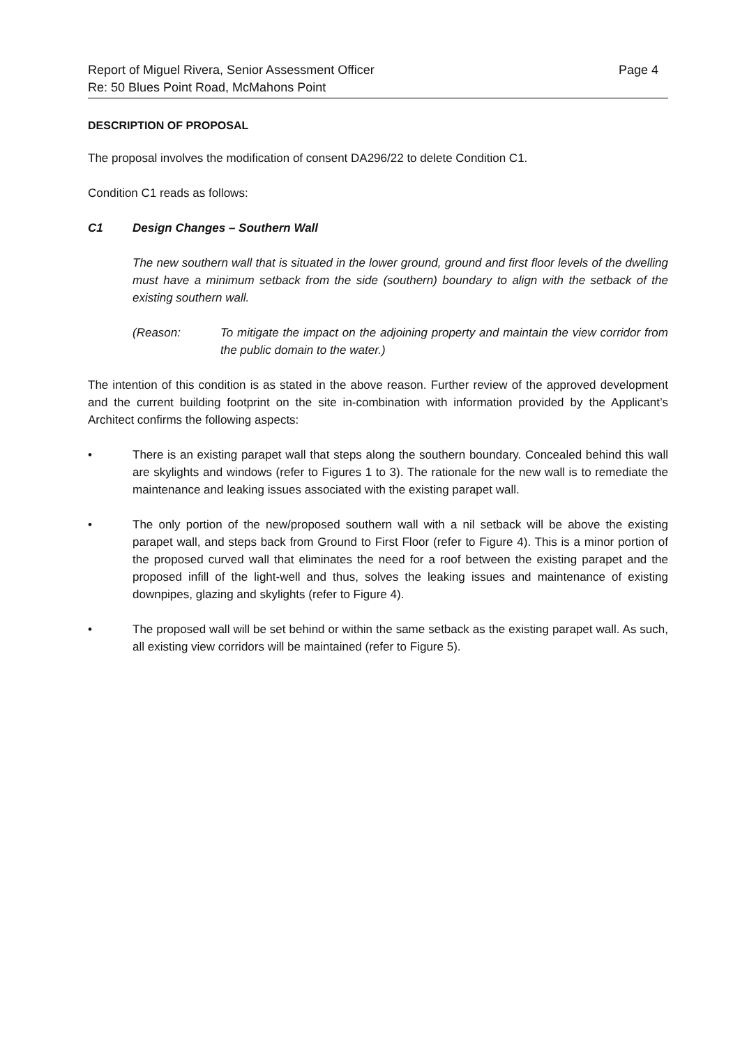Report of Miguel Rivera, Senior Assessment Officer
Re: 50 Blues Point Road, McMahons Point
Page 4
DESCRIPTION OF PROPOSAL
The proposal involves the modification of consent DA296/22 to delete Condition C1.
Condition C1 reads as follows:
C1 Design Changes – Southern Wall
The new southern wall that is situated in the lower ground, ground and first floor levels of the dwelling must have a minimum setback from the side (southern) boundary to align with the setback of the existing southern wall.
(Reason: To mitigate the impact on the adjoining property and maintain the view corridor from the public domain to the water.)
The intention of this condition is as stated in the above reason. Further review of the approved development and the current building footprint on the site in-combination with information provided by the Applicant’s Architect confirms the following aspects:
• There is an existing parapet wall that steps along the southern boundary. Concealed behind this wall are skylights and windows (refer to Figures 1 to 3). The rationale for the new wall is to remediate the maintenance and leaking issues associated with the existing parapet wall.
• The only portion of the new/proposed southern wall with a nil setback will be above the existing parapet wall, and steps back from Ground to First Floor (refer to Figure 4). This is a minor portion of the proposed curved wall that eliminates the need for a roof between the existing parapet and the proposed infill of the light-well and thus, solves the leaking issues and maintenance of existing downpipes, glazing and skylights (refer to Figure 4).
• The proposed wall will be set behind or within the same setback as the existing parapet wall. As such, all existing view corridors will be maintained (refer to Figure 5).